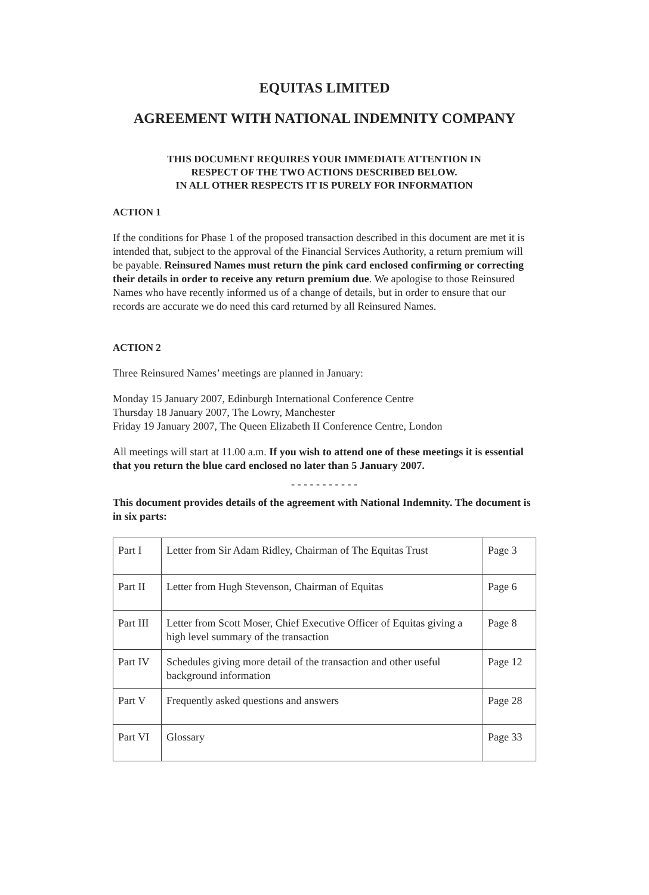EQUITAS LIMITED
AGREEMENT WITH NATIONAL INDEMNITY COMPANY
THIS DOCUMENT REQUIRES YOUR IMMEDIATE ATTENTION IN
RESPECT OF THE TWO ACTIONS DESCRIBED BELOW.
IN ALL OTHER RESPECTS IT IS PURELY FOR INFORMATION
ACTION 1
If the conditions for Phase 1 of the proposed transaction described in this document are met it is intended that, subject to the approval of the Financial Services Authority, a return premium will be payable. Reinsured Names must return the pink card enclosed confirming or correcting their details in order to receive any return premium due. We apologise to those Reinsured Names who have recently informed us of a change of details, but in order to ensure that our records are accurate we do need this card returned by all Reinsured Names.
ACTION 2
Three Reinsured Names’ meetings are planned in January:
Monday 15 January 2007, Edinburgh International Conference Centre
Thursday 18 January 2007, The Lowry, Manchester
Friday 19 January 2007, The Queen Elizabeth II Conference Centre, London
All meetings will start at 11.00 a.m. If you wish to attend one of these meetings it is essential that you return the blue card enclosed no later than 5 January 2007.
- - - - - - - - - - -
This document provides details of the agreement with National Indemnity. The document is in six parts:
| Part I | Letter from Sir Adam Ridley, Chairman of The Equitas Trust | Page 3 |
| Part II | Letter from Hugh Stevenson, Chairman of Equitas | Page 6 |
| Part III | Letter from Scott Moser, Chief Executive Officer of Equitas giving a high level summary of the transaction | Page 8 |
| Part IV | Schedules giving more detail of the transaction and other useful background information | Page 12 |
| Part V | Frequently asked questions and answers | Page 28 |
| Part VI | Glossary | Page 33 |